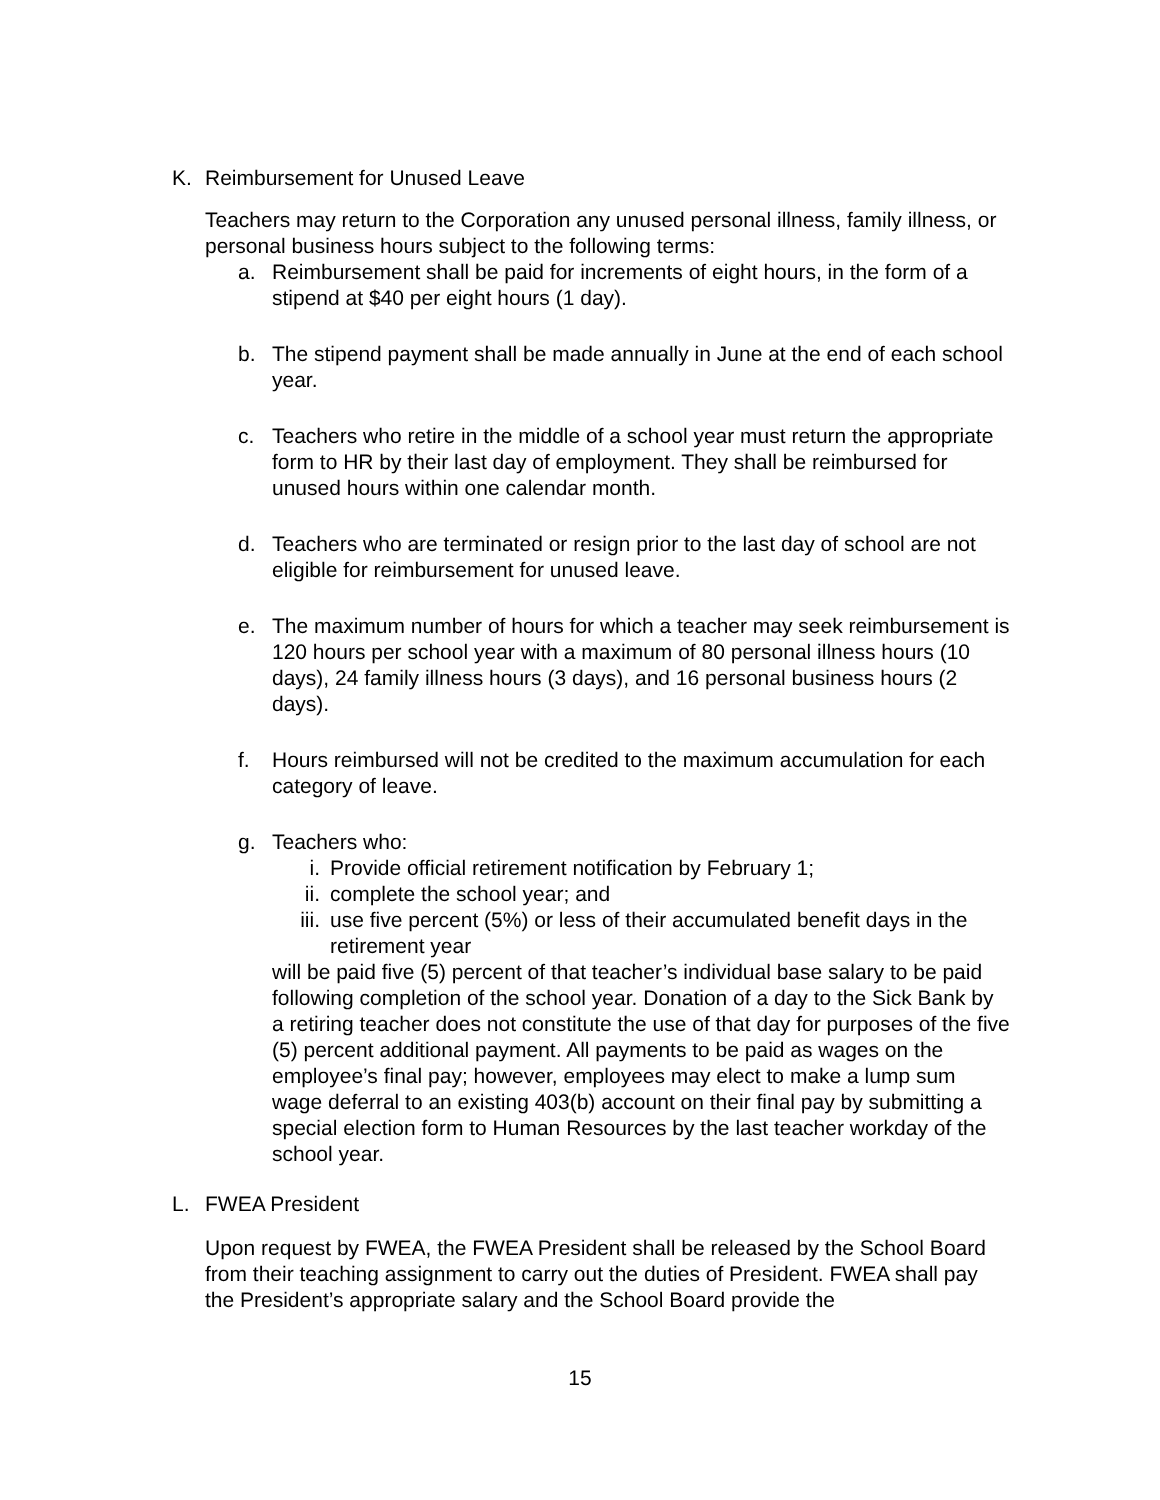K. Reimbursement for Unused Leave
Teachers may return to the Corporation any unused personal illness, family illness, or personal business hours subject to the following terms:
a. Reimbursement shall be paid for increments of eight hours, in the form of a stipend at $40 per eight hours (1 day).
b. The stipend payment shall be made annually in June at the end of each school year.
c. Teachers who retire in the middle of a school year must return the appropriate form to HR by their last day of employment. They shall be reimbursed for unused hours within one calendar month.
d. Teachers who are terminated or resign prior to the last day of school are not eligible for reimbursement for unused leave.
e. The maximum number of hours for which a teacher may seek reimbursement is 120 hours per school year with a maximum of 80 personal illness hours (10 days), 24 family illness hours (3 days), and 16 personal business hours (2 days).
f. Hours reimbursed will not be credited to the maximum accumulation for each category of leave.
g. Teachers who:
i. Provide official retirement notification by February 1;
ii. complete the school year; and
iii. use five percent (5%) or less of their accumulated benefit days in the retirement year
will be paid five (5) percent of that teacher’s individual base salary to be paid following completion of the school year. Donation of a day to the Sick Bank by a retiring teacher does not constitute the use of that day for purposes of the five (5) percent additional payment. All payments to be paid as wages on the employee’s final pay; however, employees may elect to make a lump sum wage deferral to an existing 403(b) account on their final pay by submitting a special election form to Human Resources by the last teacher workday of the school year.
L. FWEA President
Upon request by FWEA, the FWEA President shall be released by the School Board from their teaching assignment to carry out the duties of President. FWEA shall pay the President’s appropriate salary and the School Board provide the
15